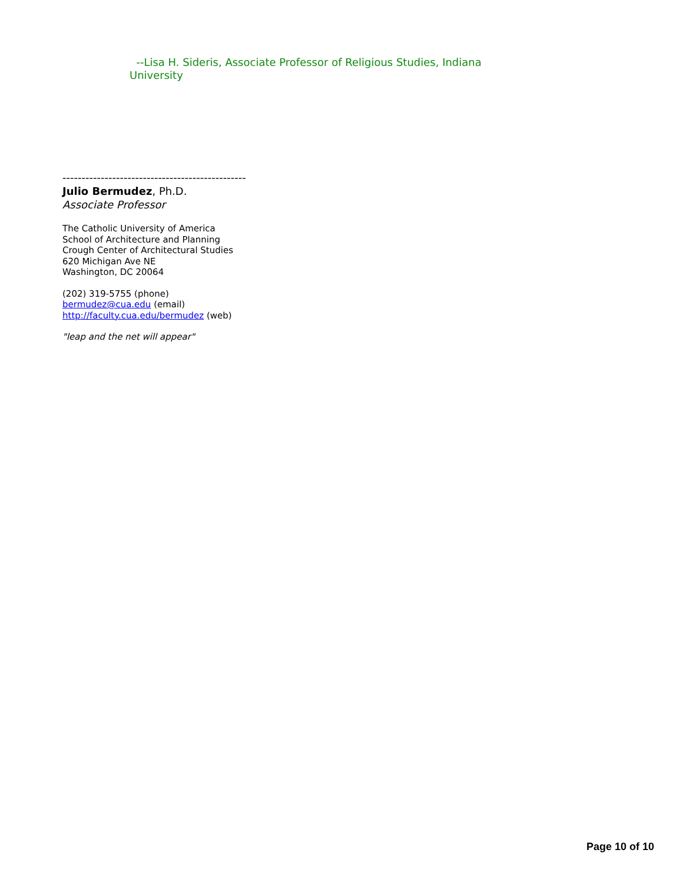--Lisa H. Sideris, Associate Professor of Religious Studies, Indiana University
------------------------------------------------
Julio Bermudez, Ph.D.
Associate Professor
The Catholic University of America
School of Architecture and Planning
Crough Center of Architectural Studies
620 Michigan Ave NE
Washington, DC 20064
(202) 319-5755 (phone)
bermudez@cua.edu (email)
http://faculty.cua.edu/bermudez (web)
"leap and the net will appear"
Page 10 of 10